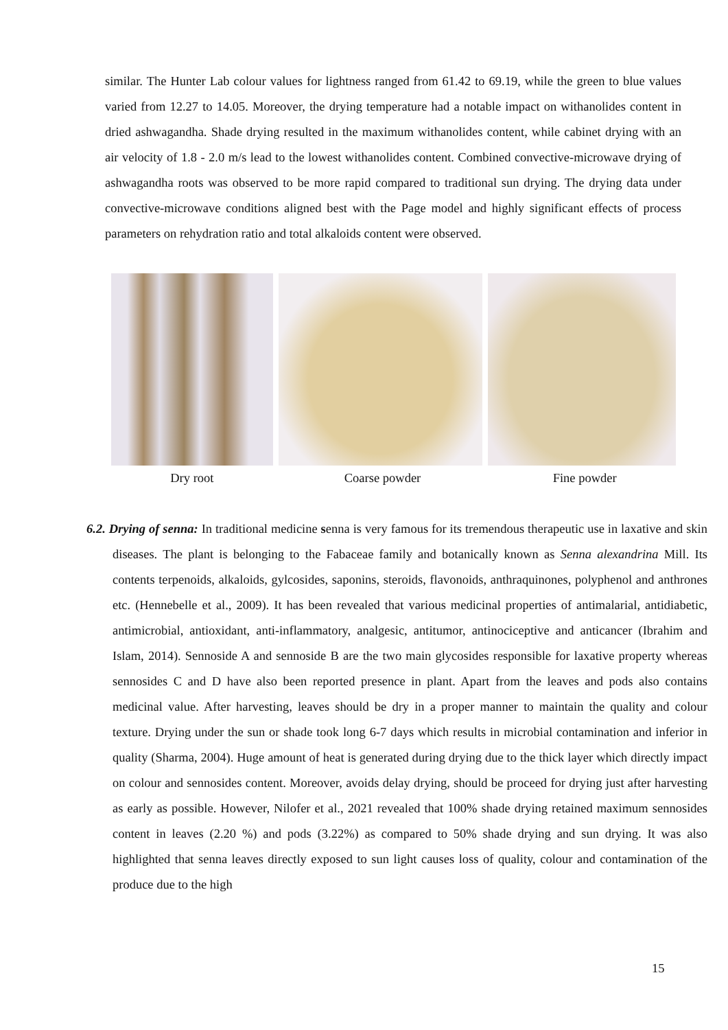similar. The Hunter Lab colour values for lightness ranged from 61.42 to 69.19, while the green to blue values varied from 12.27 to 14.05. Moreover, the drying temperature had a notable impact on withanolides content in dried ashwagandha. Shade drying resulted in the maximum withanolides content, while cabinet drying with an air velocity of 1.8 - 2.0 m/s lead to the lowest withanolides content. Combined convective-microwave drying of ashwagandha roots was observed to be more rapid compared to traditional sun drying. The drying data under convective-microwave conditions aligned best with the Page model and highly significant effects of process parameters on rehydration ratio and total alkaloids content were observed.
Dry root Coarse powder Fine powder
6.2. Drying of senna: In traditional medicine senna is very famous for its tremendous therapeutic use in laxative and skin diseases. The plant is belonging to the Fabaceae family and botanically known as Senna alexandrina Mill. Its contents terpenoids, alkaloids, gylcosides, saponins, steroids, flavonoids, anthraquinones, polyphenol and anthrones etc. (Hennebelle et al., 2009). It has been revealed that various medicinal properties of antimalarial, antidiabetic, antimicrobial, antioxidant, anti-inflammatory, analgesic, antitumor, antinociceptive and anticancer (Ibrahim and Islam, 2014). Sennoside A and sennoside B are the two main glycosides responsible for laxative property whereas sennosides C and D have also been reported presence in plant. Apart from the leaves and pods also contains medicinal value. After harvesting, leaves should be dry in a proper manner to maintain the quality and colour texture. Drying under the sun or shade took long 6-7 days which results in microbial contamination and inferior in quality (Sharma, 2004). Huge amount of heat is generated during drying due to the thick layer which directly impact on colour and sennosides content. Moreover, avoids delay drying, should be proceed for drying just after harvesting as early as possible. However, Nilofer et al., 2021 revealed that 100% shade drying retained maximum sennosides content in leaves (2.20 %) and pods (3.22%) as compared to 50% shade drying and sun drying. It was also highlighted that senna leaves directly exposed to sun light causes loss of quality, colour and contamination of the produce due to the high
15